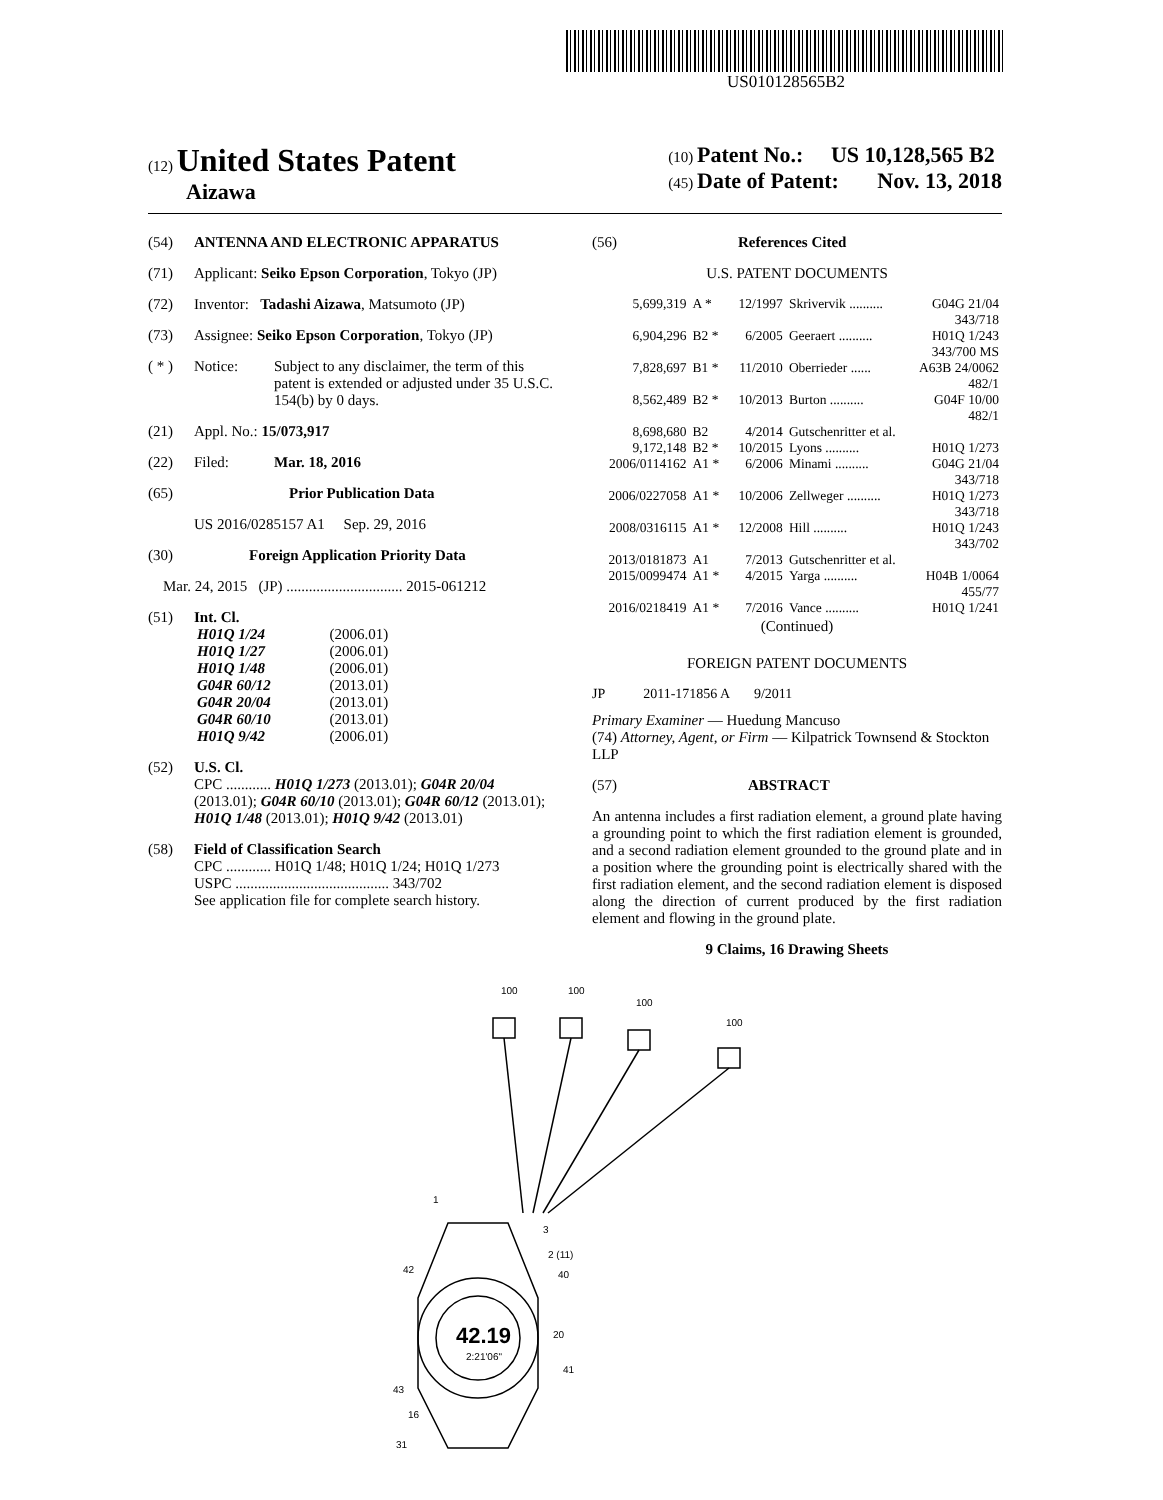US010128565B2
(12) United States Patent
Aizawa
(10) Patent No.: US 10,128,565 B2
(45) Date of Patent: Nov. 13, 2018
(54) ANTENNA AND ELECTRONIC APPARATUS
(71) Applicant: Seiko Epson Corporation, Tokyo (JP)
(72) Inventor: Tadashi Aizawa, Matsumoto (JP)
(73) Assignee: Seiko Epson Corporation, Tokyo (JP)
( * ) Notice: Subject to any disclaimer, the term of this patent is extended or adjusted under 35 U.S.C. 154(b) by 0 days.
(21) Appl. No.: 15/073,917
(22) Filed: Mar. 18, 2016
(65) Prior Publication Data
US 2016/0285157 A1 Sep. 29, 2016
(30) Foreign Application Priority Data
Mar. 24, 2015 (JP) ............................... 2015-061212
(51) Int. Cl.
| H01Q 1/24 | (2006.01) |
| H01Q 1/27 | (2006.01) |
| H01Q 1/48 | (2006.01) |
| G04R 60/12 | (2013.01) |
| G04R 20/04 | (2013.01) |
| G04R 60/10 | (2013.01) |
| H01Q 9/42 | (2006.01) |
(52) U.S. Cl.
CPC ............ H01Q 1/273 (2013.01); G04R 20/04 (2013.01); G04R 60/10 (2013.01); G04R 60/12 (2013.01); H01Q 1/48 (2013.01); H01Q 9/42 (2013.01)
(58) Field of Classification Search
CPC ............ H01Q 1/48; H01Q 1/24; H01Q 1/273
USPC ......................................... 343/702
See application file for complete search history.
(56) References Cited
U.S. PATENT DOCUMENTS
| 5,699,319 | A * | 12/1997 | Skrivervik .......... | G04G 21/04 343/718 |
| 6,904,296 | B2 * | 6/2005 | Geeraert .......... | H01Q 1/243 343/700 MS |
| 7,828,697 | B1 * | 11/2010 | Oberrieder ...... | A63B 24/0062 482/1 |
| 8,562,489 | B2 * | 10/2013 | Burton .......... | G04F 10/00 482/1 |
| 8,698,680 | B2 | 4/2014 | Gutschenritter et al. | |
| 9,172,148 | B2 * | 10/2015 | Lyons .......... | H01Q 1/273 |
| 2006/0114162 | A1 * | 6/2006 | Minami .......... | G04G 21/04 343/718 |
| 2006/0227058 | A1 * | 10/2006 | Zellweger .......... | H01Q 1/273 343/718 |
| 2008/0316115 | A1 * | 12/2008 | Hill .......... | H01Q 1/243 343/702 |
| 2013/0181873 | A1 | 7/2013 | Gutschenritter et al. | |
| 2015/0099474 | A1 * | 4/2015 | Yarga .......... | H04B 1/0064 455/77 |
| 2016/0218419 | A1 * | 7/2016 | Vance .......... | H01Q 1/241 |
(Continued)
FOREIGN PATENT DOCUMENTS
JP 2011-171856 A 9/2011
Primary Examiner — Huedung Mancuso
(74) Attorney, Agent, or Firm — Kilpatrick Townsend & Stockton LLP
(57) ABSTRACT
An antenna includes a first radiation element, a ground plate having a grounding point to which the first radiation element is grounded, and a second radiation element grounded to the ground plate and in a position where the grounding point is electrically shared with the first radiation element, and the second radiation element is disposed along the direction of current produced by the first radiation element and flowing in the ground plate.
9 Claims, 16 Drawing Sheets
42.19
2:21'06"
100
100
100
100
1
3
2 (11)
40
20
41
42
43
16
31